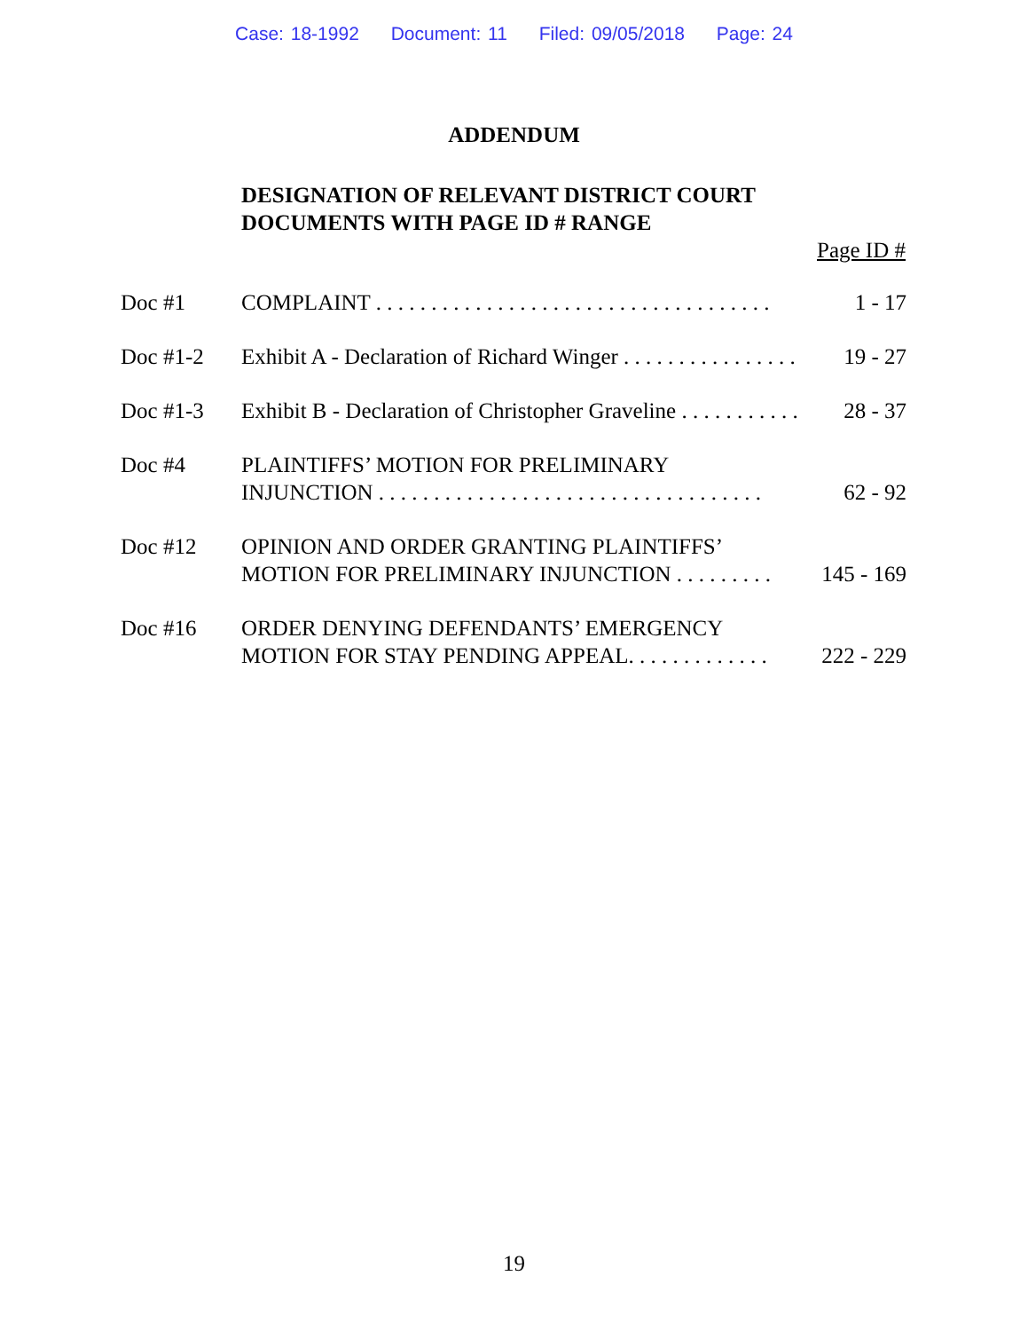Case: 18-1992 Document: 11 Filed: 09/05/2018 Page: 24
ADDENDUM
DESIGNATION OF RELEVANT DISTRICT COURT
DOCUMENTS WITH PAGE ID # RANGE
Page ID #
| Doc #1 | COMPLAINT . . . . . . . . . . . . . . . . . . . . . . . . . . . . . . . . . . . . | 1 - 17 |
| Doc #1-2 | Exhibit A - Declaration of Richard Winger . . . . . . . . . . . . . . . . | 19 - 27 |
| Doc #1-3 | Exhibit B - Declaration of Christopher Graveline . . . . . . . . . . . | 28 - 37 |
| Doc #4 | PLAINTIFFS’ MOTION FOR PRELIMINARY INJUNCTION . . . . . . . . . . . . . . . . . . . . . . . . . . . . . . . . . . . | 62 - 92 |
| Doc #12 | OPINION AND ORDER GRANTING PLAINTIFFS’ MOTION FOR PRELIMINARY INJUNCTION . . . . . . . . . | 145 - 169 |
| Doc #16 | ORDER DENYING DEFENDANTS’ EMERGENCY MOTION FOR STAY PENDING APPEAL. . . . . . . . . . . . . | 222 - 229 |
19